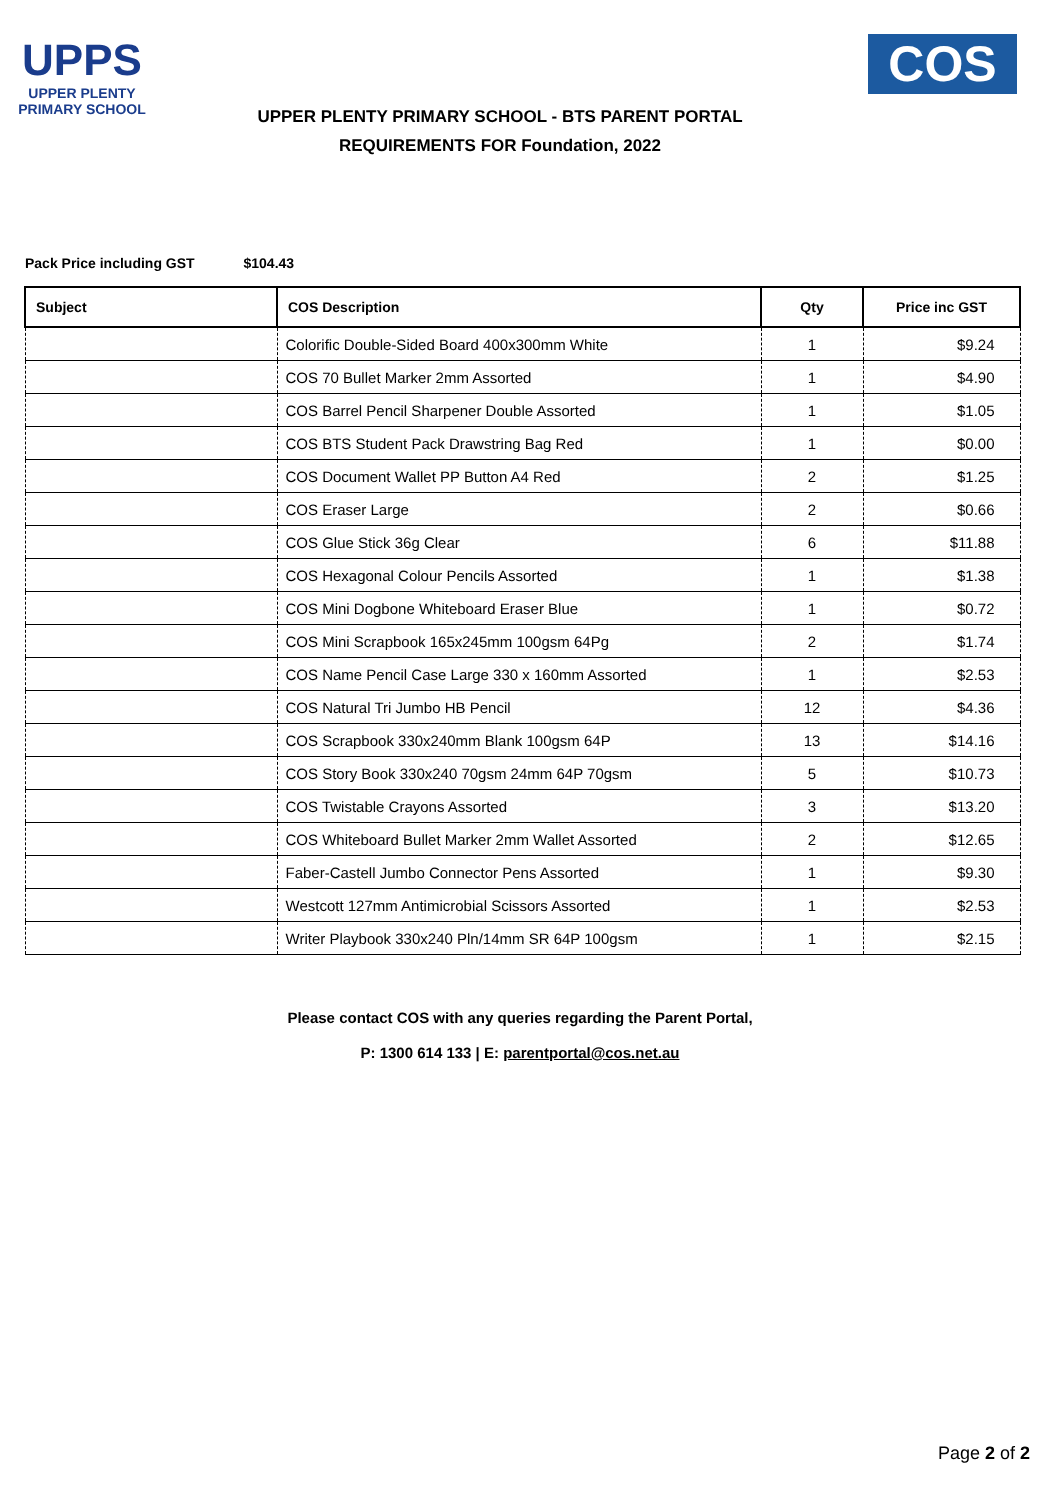UPPS
UPPER PLENTY
PRIMARY SCHOOL
COS
UPPER PLENTY PRIMARY SCHOOL - BTS PARENT PORTAL
REQUIREMENTS FOR Foundation, 2022
Pack Price including GST $104.43
| Subject | COS Description | Qty | Price inc GST |
| --- | --- | --- | --- |
| | Colorific Double-Sided Board 400x300mm White | 1 | $9.24 |
| | COS 70 Bullet Marker 2mm Assorted | 1 | $4.90 |
| | COS Barrel Pencil Sharpener Double Assorted | 1 | $1.05 |
| | COS BTS Student Pack Drawstring Bag Red | 1 | $0.00 |
| | COS Document Wallet PP Button A4 Red | 2 | $1.25 |
| | COS Eraser Large | 2 | $0.66 |
| | COS Glue Stick 36g Clear | 6 | $11.88 |
| | COS Hexagonal Colour Pencils Assorted | 1 | $1.38 |
| | COS Mini Dogbone Whiteboard Eraser Blue | 1 | $0.72 |
| | COS Mini Scrapbook 165x245mm 100gsm 64Pg | 2 | $1.74 |
| | COS Name Pencil Case Large 330 x 160mm Assorted | 1 | $2.53 |
| | COS Natural Tri Jumbo HB Pencil | 12 | $4.36 |
| | COS Scrapbook 330x240mm Blank 100gsm 64P | 13 | $14.16 |
| | COS Story Book 330x240 70gsm 24mm 64P 70gsm | 5 | $10.73 |
| | COS Twistable Crayons Assorted | 3 | $13.20 |
| | COS Whiteboard Bullet Marker 2mm Wallet Assorted | 2 | $12.65 |
| | Faber-Castell Jumbo Connector Pens Assorted | 1 | $9.30 |
| | Westcott 127mm Antimicrobial Scissors Assorted | 1 | $2.53 |
| | Writer Playbook 330x240 Pln/14mm SR 64P 100gsm | 1 | $2.15 |
Please contact COS with any queries regarding the Parent Portal,
P: 1300 614 133 | E: parentportal@cos.net.au
Page 2 of 2